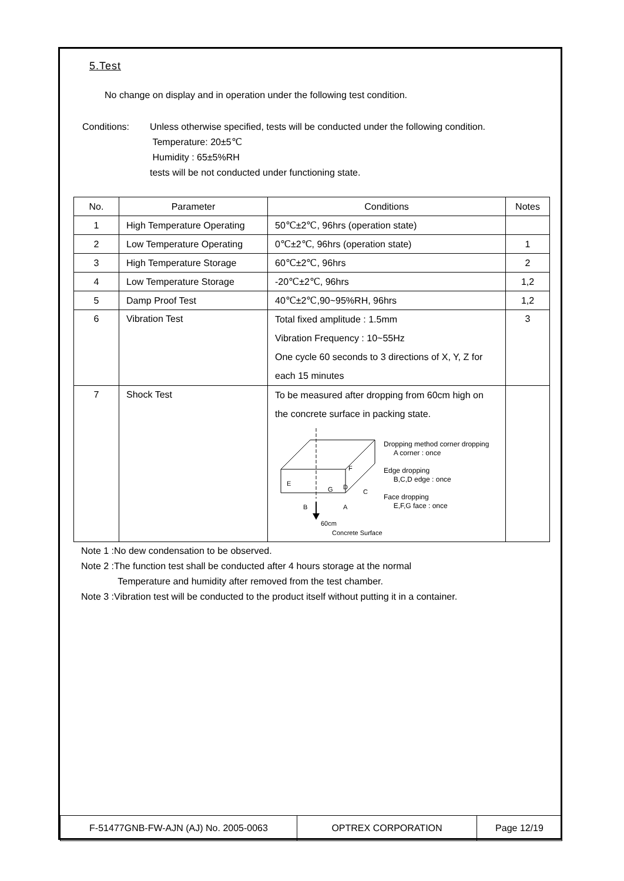5.Test
No change on display and in operation under the following test condition.
Conditions: Unless otherwise specified, tests will be conducted under the following condition.
Temperature: 20±5℃
Humidity : 65±5%RH
tests will be not conducted under functioning state.
| No. | Parameter | Conditions | Notes |
| 1 | High Temperature Operating | 50℃±2℃, 96hrs (operation state) | |
| 2 | Low Temperature Operating | 0℃±2℃, 96hrs (operation state) | 1 |
| 3 | High Temperature Storage | 60℃±2℃, 96hrs | 2 |
| 4 | Low Temperature Storage | -20℃±2℃, 96hrs | 1,2 |
| 5 | Damp Proof Test | 40℃±2℃,90~95%RH, 96hrs | 1,2 |
| 6 | Vibration Test | Total fixed amplitude : 1.5mm Vibration Frequency : 10~55Hz One cycle 60 seconds to 3 directions of X, Y, Z for each 15 minutes | 3 |
| 7 | Shock Test | To be measured after dropping from 60cm high on the concrete surface in packing state. F E G D C B A 60cm Concrete Surface Dropping method corner dropping A corner : once Edge dropping B,C,D edge : once Face dropping E,F,G face : once | |
Note 1 :No dew condensation to be observed.
Note 2 :The function test shall be conducted after 4 hours storage at the normal
Temperature and humidity after removed from the test chamber.
Note 3 :Vibration test will be conducted to the product itself without putting it in a container.
| F-51477GNB-FW-AJN (AJ) No. 2005-0063 | OPTREX CORPORATION | Page 12/19 |